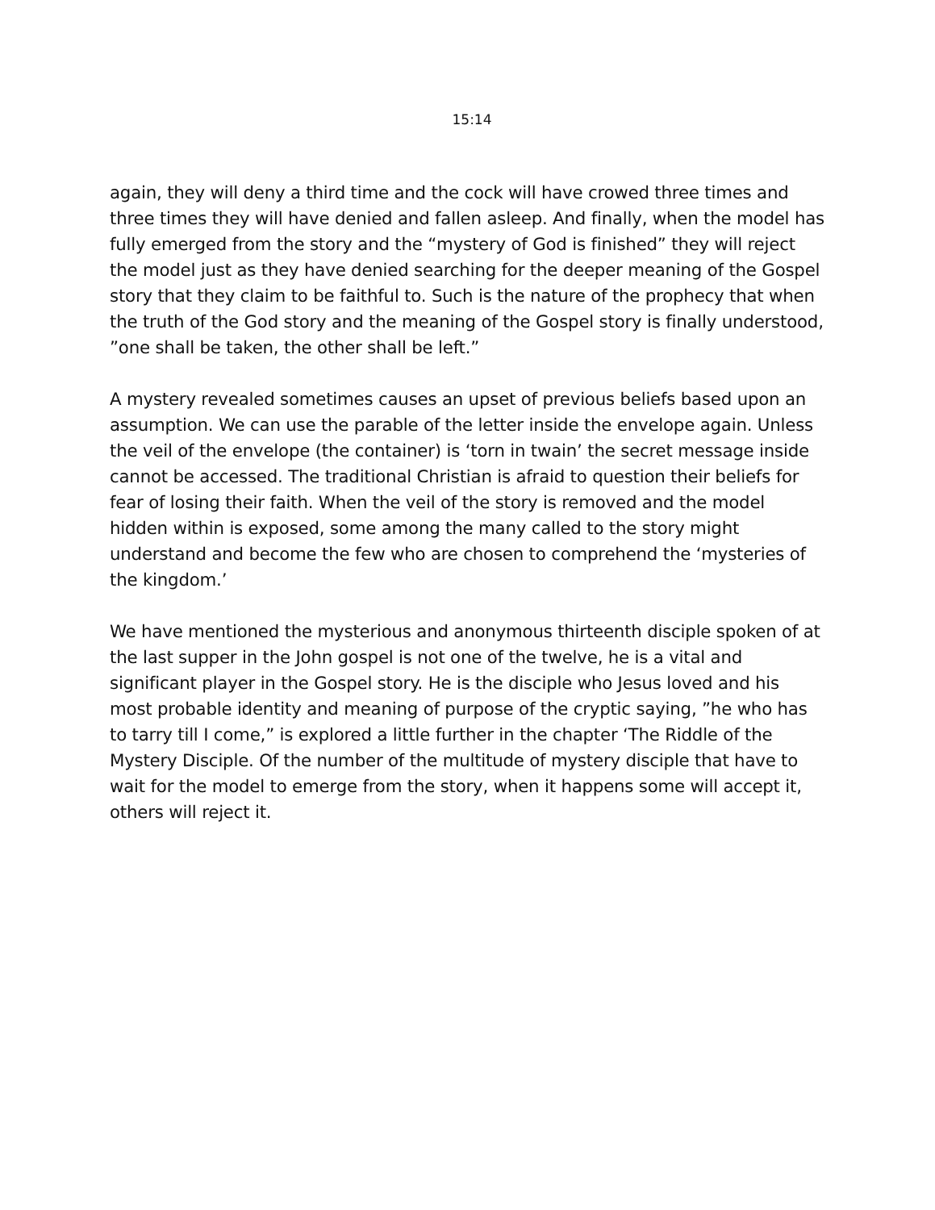15:14
again, they will deny a third time and the cock will have crowed three times and three times they will have denied and fallen asleep. And finally, when the model has fully emerged from the story and the “mystery of God is finished” they will reject the model just as they have denied searching for the deeper meaning of the Gospel story that they claim to be faithful to. Such is the nature of the prophecy that when the truth of the God story and the meaning of the Gospel story is finally understood, ”one shall be taken, the other shall be left.”
A mystery revealed sometimes causes an upset of previous beliefs based upon an assumption. We can use the parable of the letter inside the envelope again. Unless the veil of the envelope (the container) is ‘torn in twain’ the secret message inside cannot be accessed. The traditional Christian is afraid to question their beliefs for fear of losing their faith. When the veil of the story is removed and the model hidden within is exposed, some among the many called to the story might understand and become the few who are chosen to comprehend the ‘mysteries of the kingdom.’
We have mentioned the mysterious and anonymous thirteenth disciple spoken of at the last supper in the John gospel is not one of the twelve, he is a vital and significant player in the Gospel story. He is the disciple who Jesus loved and his most probable identity and meaning of purpose of the cryptic saying, ”he who has to tarry till I come,” is explored a little further in the chapter ‘The Riddle of the Mystery Disciple. Of the number of the multitude of mystery disciple that have to wait for the model to emerge from the story, when it happens some will accept it, others will reject it.